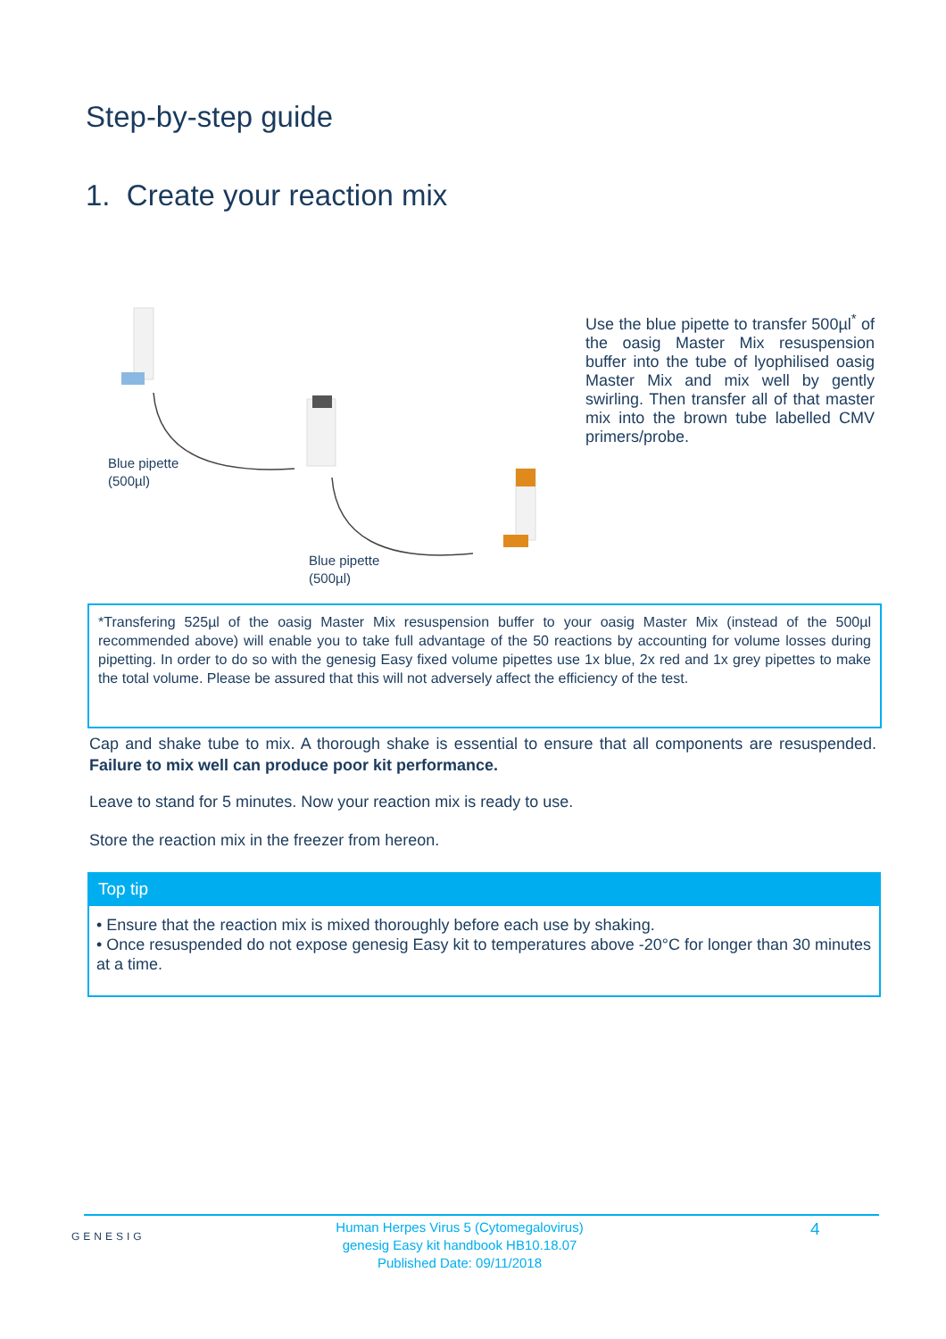Step-by-step guide
1. Create your reaction mix
Blue pipette
(500µl)
Blue pipette
(500µl)
Use the blue pipette to transfer 500µl<sup>*</sup> of the oasig Master Mix resuspension buffer into the tube of lyophilised oasig Master Mix and mix well by gently swirling. Then transfer all of that master mix into the brown tube labelled CMV primers/probe.
*Transfering 525µl of the oasig Master Mix resuspension buffer to your oasig Master Mix (instead of the 500µl recommended above) will enable you to take full advantage of the 50 reactions by accounting for volume losses during pipetting. In order to do so with the genesig Easy fixed volume pipettes use 1x blue, 2x red and 1x grey pipettes to make the total volume. Please be assured that this will not adversely affect the efficiency of the test.
Cap and shake tube to mix. A thorough shake is essential to ensure that all components are resuspended. Failure to mix well can produce poor kit performance.
Leave to stand for 5 minutes. Now your reaction mix is ready to use.
Store the reaction mix in the freezer from hereon.
Top tip
• Ensure that the reaction mix is mixed thoroughly before each use by shaking.
• Once resuspended do not expose genesig Easy kit to temperatures above -20°C for longer than 30 minutes at a time.
GENESIG
Human Herpes Virus 5 (Cytomegalovirus)
genesig Easy kit handbook HB10.18.07
Published Date: 09/11/2018
4